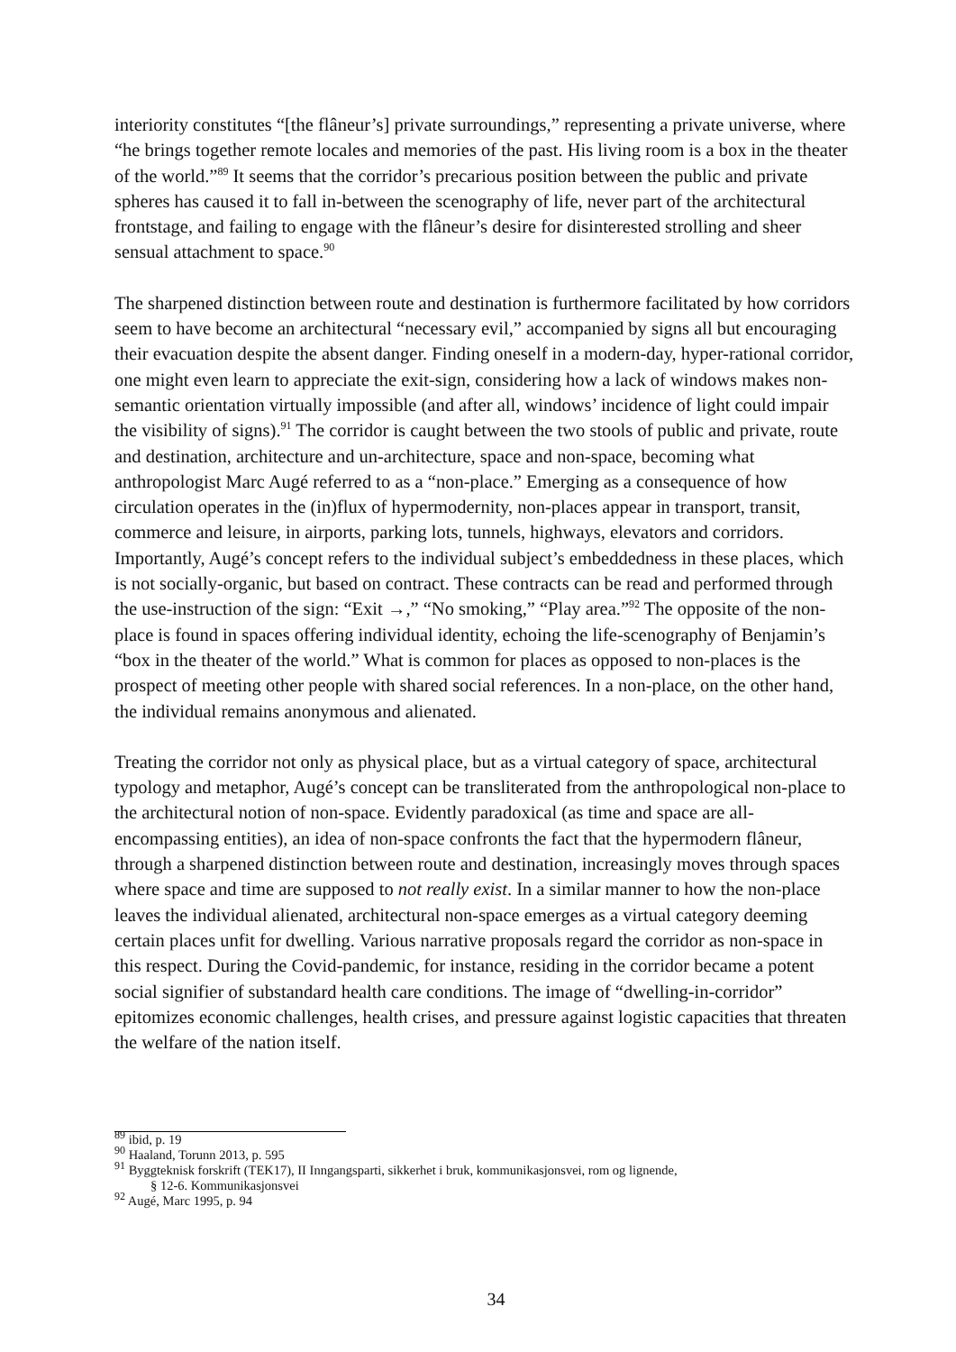interiority constitutes “[the flâneur’s] private surroundings,” representing a private universe, where “he brings together remote locales and memories of the past. His living room is a box in the theater of the world.”<sup>89</sup> It seems that the corridor’s precarious position between the public and private spheres has caused it to fall in-between the scenography of life, never part of the architectural frontstage, and failing to engage with the flâneur’s desire for disinterested strolling and sheer sensual attachment to space.<sup>90</sup>
The sharpened distinction between route and destination is furthermore facilitated by how corridors seem to have become an architectural “necessary evil,” accompanied by signs all but encouraging their evacuation despite the absent danger. Finding oneself in a modern-day, hyper-rational corridor, one might even learn to appreciate the exit-sign, considering how a lack of windows makes non-semantic orientation virtually impossible (and after all, windows’ incidence of light could impair the visibility of signs).<sup>91</sup> The corridor is caught between the two stools of public and private, route and destination, architecture and un-architecture, space and non-space, becoming what anthropologist Marc Augé referred to as a “non-place.” Emerging as a consequence of how circulation operates in the (in)flux of hypermodernity, non-places appear in transport, transit, commerce and leisure, in airports, parking lots, tunnels, highways, elevators and corridors. Importantly, Augé’s concept refers to the individual subject’s embeddedness in these places, which is not socially-organic, but based on contract. These contracts can be read and performed through the use-instruction of the sign: “Exit →,” “No smoking,” “Play area.”<sup>92</sup> The opposite of the non-place is found in spaces offering individual identity, echoing the life-scenography of Benjamin’s “box in the theater of the world.” What is common for places as opposed to non-places is the prospect of meeting other people with shared social references. In a non-place, on the other hand, the individual remains anonymous and alienated.
Treating the corridor not only as physical place, but as a virtual category of space, architectural typology and metaphor, Augé’s concept can be transliterated from the anthropological non-place to the architectural notion of non-space. Evidently paradoxical (as time and space are all-encompassing entities), an idea of non-space confronts the fact that the hypermodern flâneur, through a sharpened distinction between route and destination, increasingly moves through spaces where space and time are supposed to not really exist. In a similar manner to how the non-place leaves the individual alienated, architectural non-space emerges as a virtual category deeming certain places unfit for dwelling. Various narrative proposals regard the corridor as non-space in this respect. During the Covid-pandemic, for instance, residing in the corridor became a potent social signifier of substandard health care conditions. The image of “dwelling-in-corridor” epitomizes economic challenges, health crises, and pressure against logistic capacities that threaten the welfare of the nation itself.
<sup>89</sup> ibid, p. 19
<sup>90</sup> Haaland, Torunn 2013, p. 595
<sup>91</sup> Byggteknisk forskrift (TEK17), II Inngangsparti, sikkerhet i bruk, kommunikasjonsvei, rom og lignende,
§ 12-6. Kommunikasjonsvei
<sup>92</sup> Augé, Marc 1995, p. 94
34